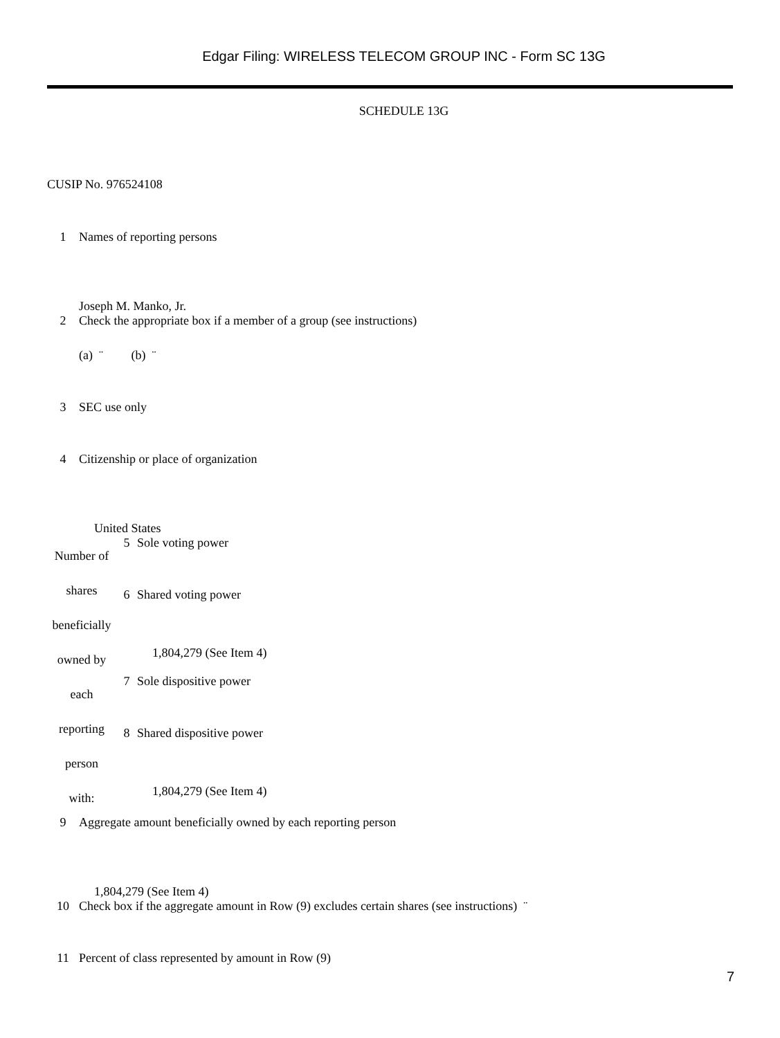Edgar Filing: WIRELESS TELECOM GROUP INC - Form SC 13G
SCHEDULE 13G
CUSIP No. 976524108
| 1 | Names of reporting persons |
| | Joseph M. Manko, Jr. |
| 2 | Check the appropriate box if a member of a group (see instructions) |
| | (a) ¨ (b) ¨ |
| 3 | SEC use only |
| 4 | Citizenship or place of organization |
| | United States |
| Number of shares beneficially owned by each reporting person with: | 5 | Sole voting power |
| | 6 | Shared voting power 1,804,279 (See Item 4) |
| | 7 | Sole dispositive power |
| | 8 | Shared dispositive power 1,804,279 (See Item 4) |
| 9 | Aggregate amount beneficially owned by each reporting person |
| | 1,804,279 (See Item 4) |
| 10 | Check box if the aggregate amount in Row (9) excludes certain shares (see instructions) ¨ |
| 11 | Percent of class represented by amount in Row (9) |
7